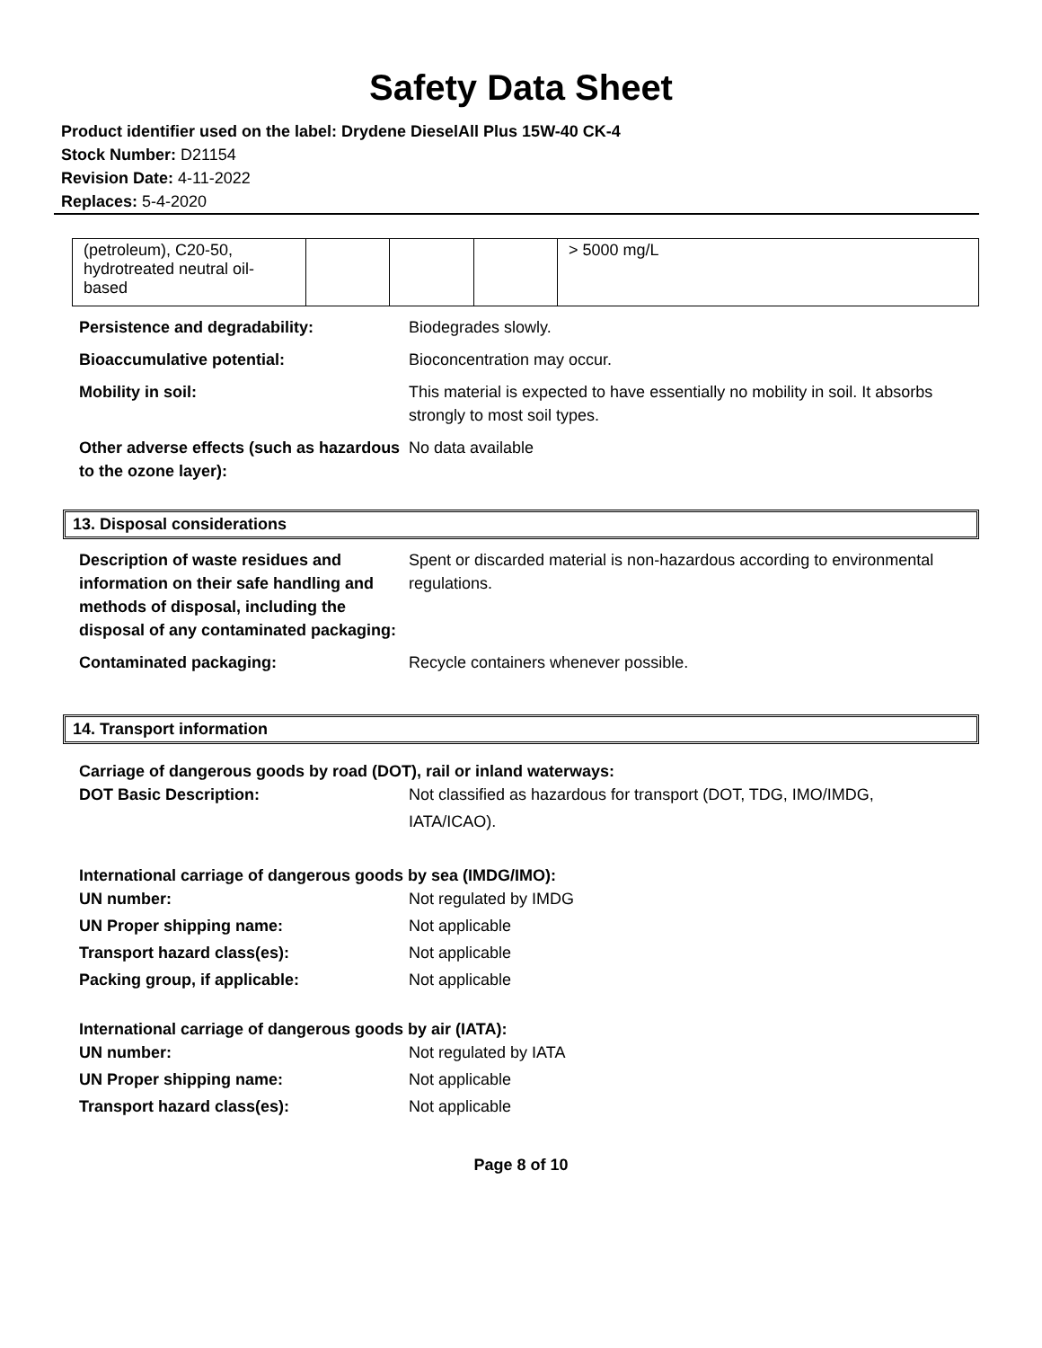Safety Data Sheet
Product identifier used on the label: Drydene DieselAll Plus 15W-40 CK-4
Stock Number: D21154
Revision Date: 4-11-2022
Replaces: 5-4-2020
| (petroleum), C20-50, hydrotreated neutral oil-based | | | | > 5000 mg/L |
Persistence and degradability: Biodegrades slowly.
Bioaccumulative potential: Bioconcentration may occur.
Mobility in soil: This material is expected to have essentially no mobility in soil. It absorbs strongly to most soil types.
Other adverse effects (such as hazardous to the ozone layer):
No data available
13. Disposal considerations
Description of waste residues and information on their safe handling and methods of disposal, including the disposal of any contaminated packaging:
Spent or discarded material is non-hazardous according to environmental regulations.
Contaminated packaging: Recycle containers whenever possible.
14. Transport information
Carriage of dangerous goods by road (DOT), rail or inland waterways:
DOT Basic Description: Not classified as hazardous for transport (DOT, TDG, IMO/IMDG,
IATA/ICAO).
International carriage of dangerous goods by sea (IMDG/IMO):
UN number: Not regulated by IMDG
UN Proper shipping name: Not applicable
Transport hazard class(es): Not applicable
Packing group, if applicable: Not applicable
International carriage of dangerous goods by air (IATA):
UN number: Not regulated by IATA
UN Proper shipping name: Not applicable
Transport hazard class(es): Not applicable
Page 8 of 10